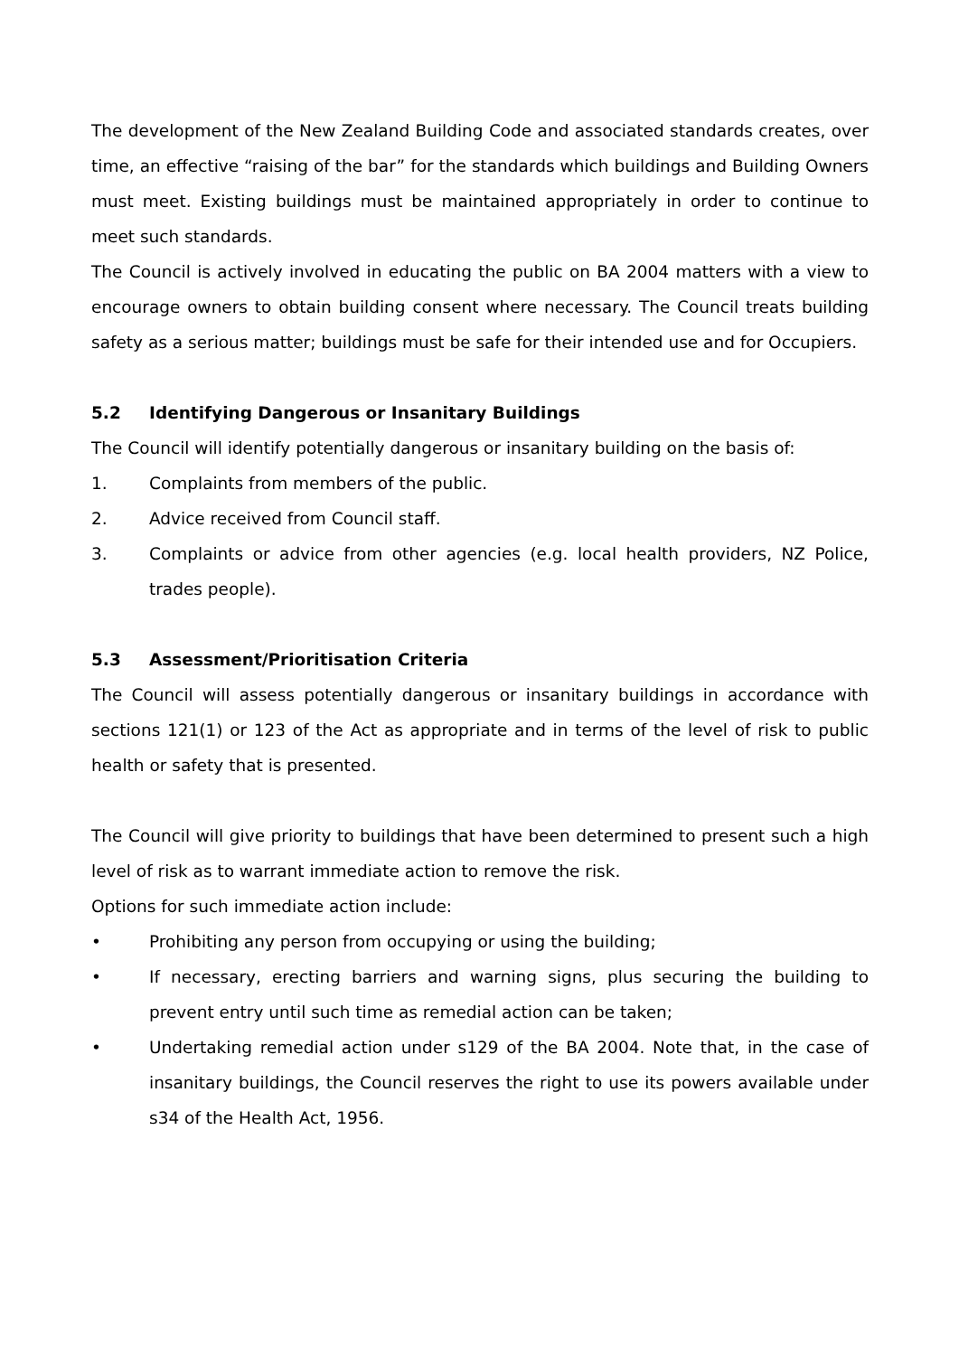The development of the New Zealand Building Code and associated standards creates, over time, an effective “raising of the bar” for the standards which buildings and Building Owners must meet. Existing buildings must be maintained appropriately in order to continue to meet such standards.
The Council is actively involved in educating the public on BA 2004 matters with a view to encourage owners to obtain building consent where necessary. The Council treats building safety as a serious matter; buildings must be safe for their intended use and for Occupiers.
5.2 Identifying Dangerous or Insanitary Buildings
The Council will identify potentially dangerous or insanitary building on the basis of:
1. Complaints from members of the public.
2. Advice received from Council staff.
3. Complaints or advice from other agencies (e.g. local health providers, NZ Police, trades people).
5.3 Assessment/Prioritisation Criteria
The Council will assess potentially dangerous or insanitary buildings in accordance with sections 121(1) or 123 of the Act as appropriate and in terms of the level of risk to public health or safety that is presented.
The Council will give priority to buildings that have been determined to present such a high level of risk as to warrant immediate action to remove the risk.
Options for such immediate action include:
• Prohibiting any person from occupying or using the building;
• If necessary, erecting barriers and warning signs, plus securing the building to prevent entry until such time as remedial action can be taken;
• Undertaking remedial action under s129 of the BA 2004. Note that, in the case of insanitary buildings, the Council reserves the right to use its powers available under s34 of the Health Act, 1956.